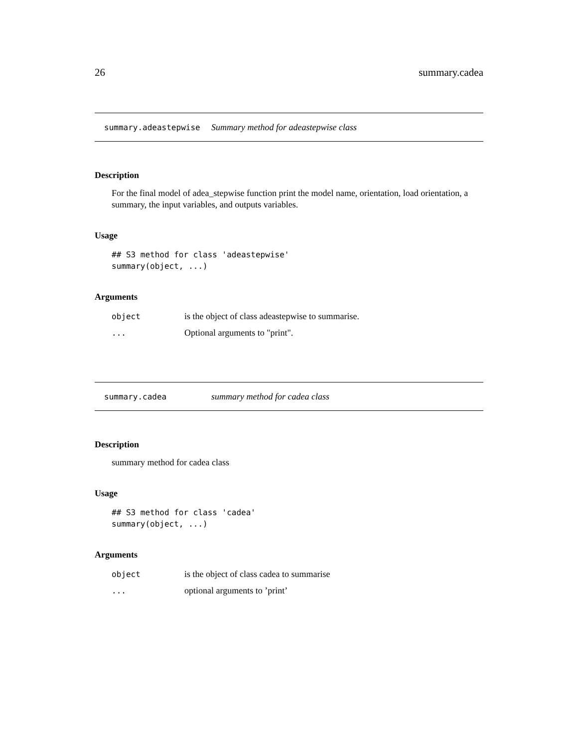26 summary.cadea
summary.adeastepwise Summary method for adeastepwise class
Description
For the final model of adea_stepwise function print the model name, orientation, load orientation, a summary, the input variables, and outputs variables.
Usage
## S3 method for class 'adeastepwise'
summary(object, ...)
Arguments
| object | is the object of class adeastepwise to summarise. |
| ... | Optional arguments to "print". |
summary.cadea summary method for cadea class
Description
summary method for cadea class
Usage
## S3 method for class 'cadea'
summary(object, ...)
Arguments
| object | is the object of class cadea to summarise |
| ... | optional arguments to ’print’ |